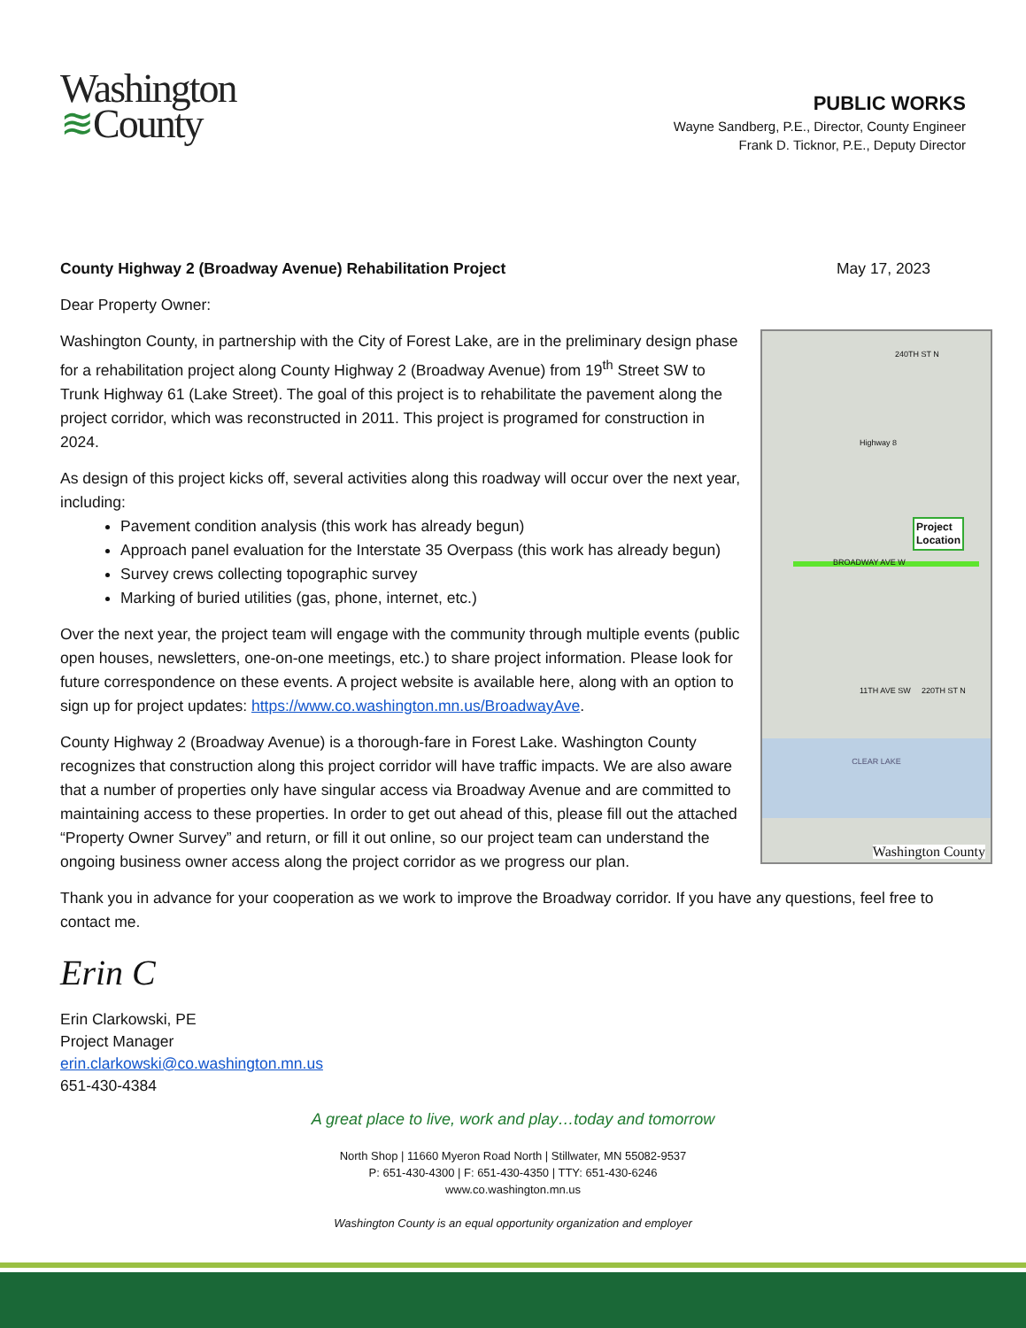Washington
≋County
PUBLIC WORKS
Wayne Sandberg, P.E., Director, County Engineer
Frank D. Ticknor, P.E., Deputy Director
County Highway 2 (Broadway Avenue) Rehabilitation Project May 17, 2023
Dear Property Owner:
Project
Location
240TH ST N
Highway 8
BROADWAY AVE W
11TH AVE SW 220TH ST N
CLEAR LAKE
Washington County
Washington County, in partnership with the City of Forest Lake, are in the preliminary design phase for a rehabilitation project along County Highway 2 (Broadway Avenue) from 19<sup>th</sup> Street SW to Trunk Highway 61 (Lake Street). The goal of this project is to rehabilitate the pavement along the project corridor, which was reconstructed in 2011. This project is programed for construction in 2024.
As design of this project kicks off, several activities along this roadway will occur over the next year, including:
Pavement condition analysis (this work has already begun)
Approach panel evaluation for the Interstate 35 Overpass (this work has already begun)
Survey crews collecting topographic survey
Marking of buried utilities (gas, phone, internet, etc.)
Over the next year, the project team will engage with the community through multiple events (public open houses, newsletters, one-on-one meetings, etc.) to share project information. Please look for future correspondence on these events. A project website is available here, along with an option to sign up for project updates: https://www.co.washington.mn.us/BroadwayAve.
County Highway 2 (Broadway Avenue) is a thorough-fare in Forest Lake. Washington County recognizes that construction along this project corridor will have traffic impacts. We are also aware that a number of properties only have singular access via Broadway Avenue and are committed to maintaining access to these properties. In order to get out ahead of this, please fill out the attached “Property Owner Survey” and return, or fill it out online, so our project team can understand the ongoing business owner access along the project corridor as we progress our plan.
Thank you in advance for your cooperation as we work to improve the Broadway corridor. If you have any questions, feel free to contact me.
Erin C
Erin Clarkowski, PE
Project Manager
erin.clarkowski@co.washington.mn.us
651-430-4384
A great place to live, work and play…today and tomorrow
North Shop | 11660 Myeron Road North | Stillwater, MN 55082-9537
P: 651-430-4300 | F: 651-430-4350 | TTY: 651-430-6246
www.co.washington.mn.us
Washington County is an equal opportunity organization and employer